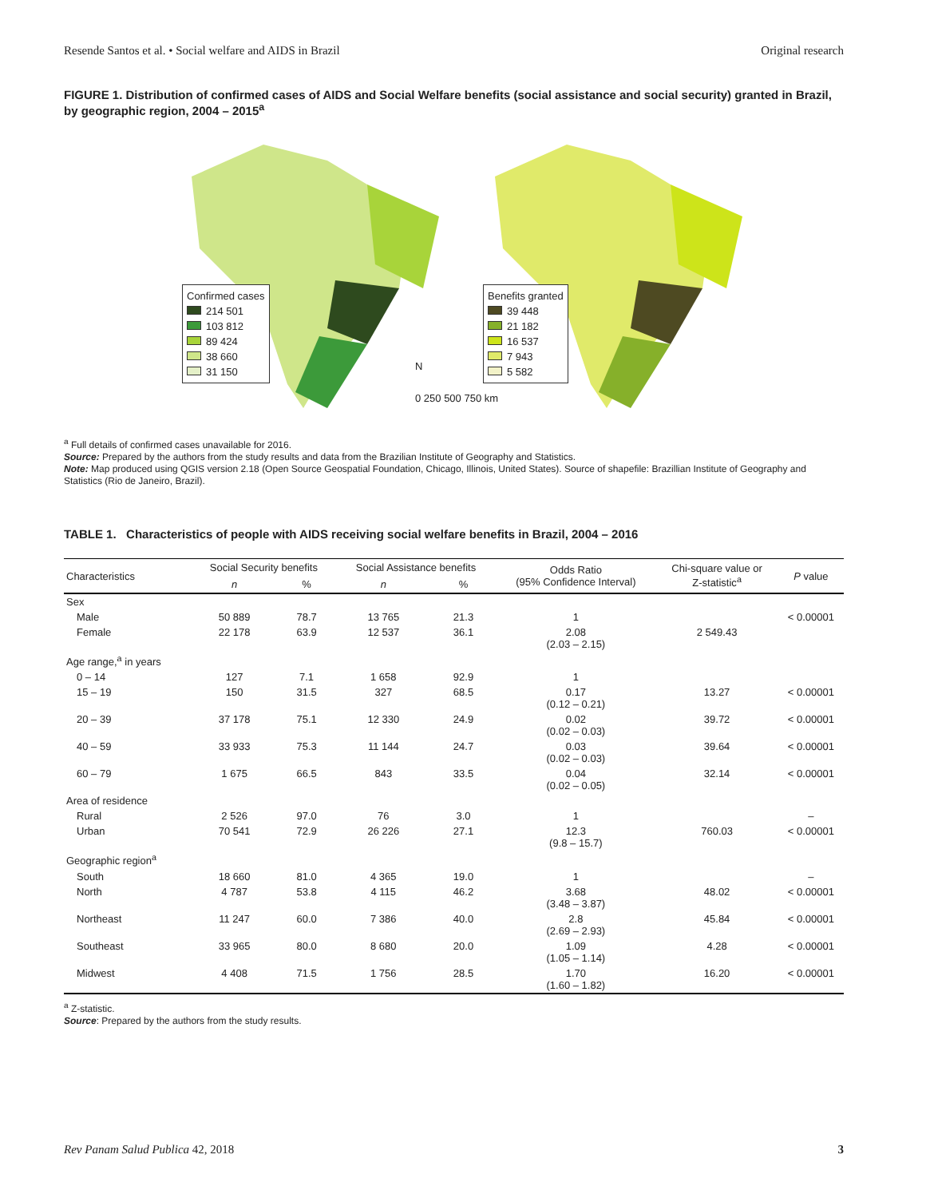Resende Santos et al. • Social welfare and AIDS in Brazil Original research
FIGURE 1. Distribution of confirmed cases of AIDS and Social Welfare benefits (social assistance and social security) granted in Brazil, by geographic region, 2004 – 2015<sup>a</sup>
Confirmed cases
214 501
103 812
89 424
38 660
31 150
Benefits granted
39 448
21 182
16 537
7 943
5 582
N
0 250 500 750 km
<sup>a</sup> Full details of confirmed cases unavailable for 2016.
Source: Prepared by the authors from the study results and data from the Brazilian Institute of Geography and Statistics.
Note: Map produced using QGIS version 2.18 (Open Source Geospatial Foundation, Chicago, Illinois, United States). Source of shapefile: Brazillian Institute of Geography and Statistics (Rio de Janeiro, Brazil).
TABLE 1. Characteristics of people with AIDS receiving social welfare benefits in Brazil, 2004 – 2016
| Characteristics | Social Security benefits | | Social Assistance benefits | | Odds Ratio (95% Confidence Interval) | Chi-square value or Z-statistic<sup>a</sup> | P value |
| --- | --- | --- | --- | --- | --- | --- | --- |
| | n | % | n | % | | | |
| Sex | | | | | | | |
| Male | 50 889 | 78.7 | 13 765 | 21.3 | 1 | | < 0.00001 |
| Female | 22 178 | 63.9 | 12 537 | 36.1 | 2.08 (2.03 – 2.15) | 2 549.43 | |
| Age range,<sup>a</sup> in years | | | | | | | |
| 0 – 14 | 127 | 7.1 | 1 658 | 92.9 | 1 | | |
| 15 – 19 | 150 | 31.5 | 327 | 68.5 | 0.17 (0.12 – 0.21) | 13.27 | < 0.00001 |
| 20 – 39 | 37 178 | 75.1 | 12 330 | 24.9 | 0.02 (0.02 – 0.03) | 39.72 | < 0.00001 |
| 40 – 59 | 33 933 | 75.3 | 11 144 | 24.7 | 0.03 (0.02 – 0.03) | 39.64 | < 0.00001 |
| 60 – 79 | 1 675 | 66.5 | 843 | 33.5 | 0.04 (0.02 – 0.05) | 32.14 | < 0.00001 |
| Area of residence | | | | | | | |
| Rural | 2 526 | 97.0 | 76 | 3.0 | 1 | | – |
| Urban | 70 541 | 72.9 | 26 226 | 27.1 | 12.3 (9.8 – 15.7) | 760.03 | < 0.00001 |
| Geographic region<sup>a</sup> | | | | | | | |
| South | 18 660 | 81.0 | 4 365 | 19.0 | 1 | | – |
| North | 4 787 | 53.8 | 4 115 | 46.2 | 3.68 (3.48 – 3.87) | 48.02 | < 0.00001 |
| Northeast | 11 247 | 60.0 | 7 386 | 40.0 | 2.8 (2.69 – 2.93) | 45.84 | < 0.00001 |
| Southeast | 33 965 | 80.0 | 8 680 | 20.0 | 1.09 (1.05 – 1.14) | 4.28 | < 0.00001 |
| Midwest | 4 408 | 71.5 | 1 756 | 28.5 | 1.70 (1.60 – 1.82) | 16.20 | < 0.00001 |
<sup>a</sup> Z-statistic.
Source: Prepared by the authors from the study results.
Rev Panam Salud Publica 42, 2018 3